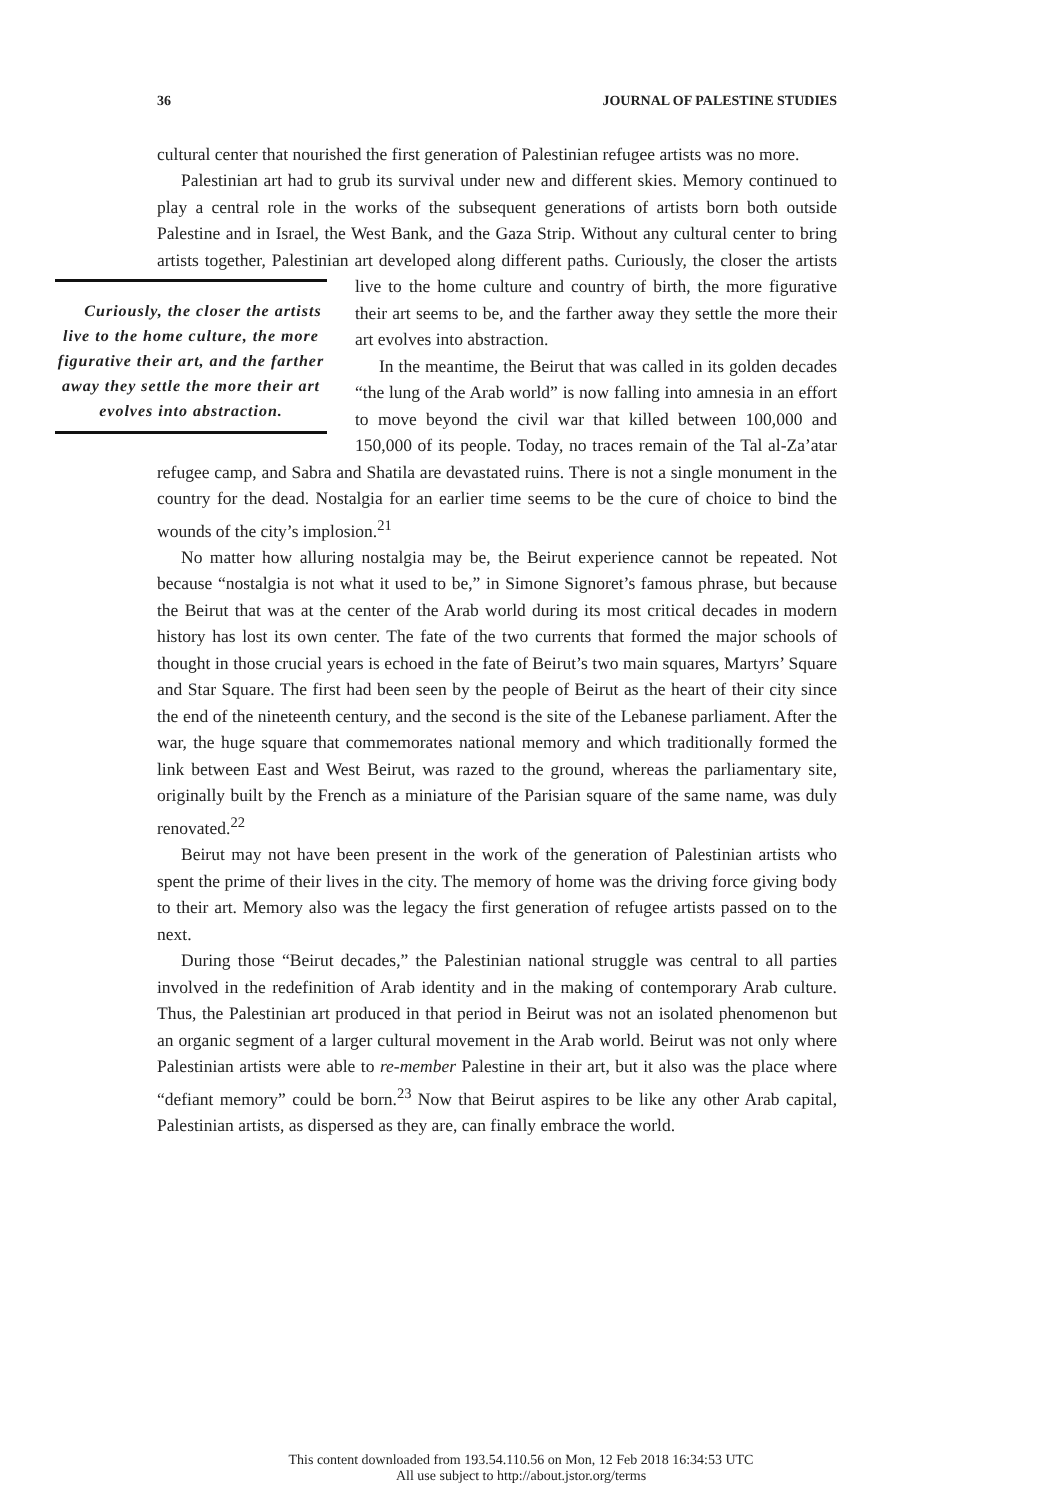36 JOURNAL OF PALESTINE STUDIES
cultural center that nourished the first generation of Palestinian refugee artists was no more.
Palestinian art had to grub its survival under new and different skies. Memory continued to play a central role in the works of the subsequent generations of artists born both outside Palestine and in Israel, the West Bank, and the Gaza Strip. Without any cultural center to bring artists together, Palestinian art developed along different paths. Curiously, the closer the artists live to the Curiously, the closer the artists live to the home culture, the more figurative their art, and the farther away they settle the more their art evolves into abstraction. home culture and country of birth, the more figurative their art seems to be, and the farther away they settle the more their art evolves into abstraction.
In the meantime, the Beirut that was called in its golden decades “the lung of the Arab world” is now falling into amnesia in an effort to move beyond the civil war that killed between 100,000 and 150,000 of its people. Today, no traces remain of the Tal al-Za’atar refugee camp, and Sabra and Shatila are devastated ruins. There is not a single monument in the country for the dead. Nostalgia for an earlier time seems to be the cure of choice to bind the wounds of the city’s implosion.<sup>21</sup>
No matter how alluring nostalgia may be, the Beirut experience cannot be repeated. Not because “nostalgia is not what it used to be,” in Simone Signoret’s famous phrase, but because the Beirut that was at the center of the Arab world during its most critical decades in modern history has lost its own center. The fate of the two currents that formed the major schools of thought in those crucial years is echoed in the fate of Beirut’s two main squares, Martyrs’ Square and Star Square. The first had been seen by the people of Beirut as the heart of their city since the end of the nineteenth century, and the second is the site of the Lebanese parliament. After the war, the huge square that commemorates national memory and which traditionally formed the link between East and West Beirut, was razed to the ground, whereas the parliamentary site, originally built by the French as a miniature of the Parisian square of the same name, was duly renovated.<sup>22</sup>
Beirut may not have been present in the work of the generation of Palestinian artists who spent the prime of their lives in the city. The memory of home was the driving force giving body to their art. Memory also was the legacy the first generation of refugee artists passed on to the next.
During those “Beirut decades,” the Palestinian national struggle was central to all parties involved in the redefinition of Arab identity and in the making of contemporary Arab culture. Thus, the Palestinian art produced in that period in Beirut was not an isolated phenomenon but an organic segment of a larger cultural movement in the Arab world. Beirut was not only where Palestinian artists were able to re-member Palestine in their art, but it also was the place where “defiant memory” could be born.<sup>23</sup> Now that Beirut aspires to be like any other Arab capital, Palestinian artists, as dispersed as they are, can finally embrace the world.
This content downloaded from 193.54.110.56 on Mon, 12 Feb 2018 16:34:53 UTC
All use subject to http://about.jstor.org/terms